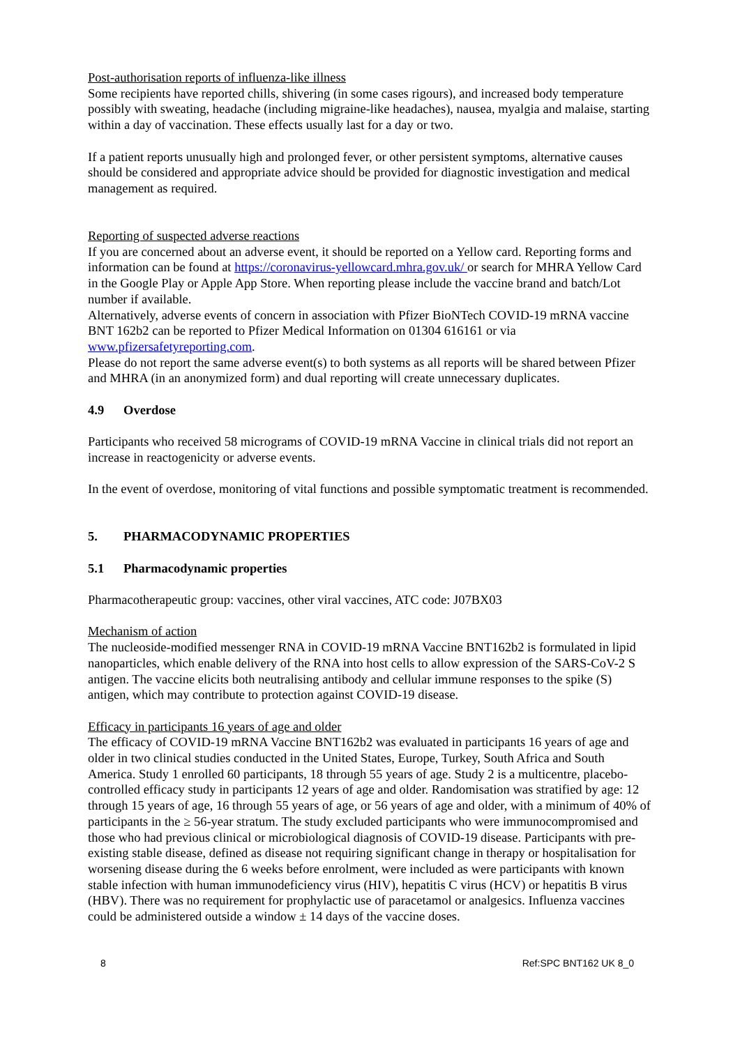Post-authorisation reports of influenza-like illness
Some recipients have reported chills, shivering (in some cases rigours), and increased body temperature possibly with sweating, headache (including migraine-like headaches), nausea, myalgia and malaise, starting within a day of vaccination. These effects usually last for a day or two.
If a patient reports unusually high and prolonged fever, or other persistent symptoms, alternative causes should be considered and appropriate advice should be provided for diagnostic investigation and medical management as required.
Reporting of suspected adverse reactions
If you are concerned about an adverse event, it should be reported on a Yellow card. Reporting forms and information can be found at https://coronavirus-yellowcard.mhra.gov.uk/ or search for MHRA Yellow Card in the Google Play or Apple App Store. When reporting please include the vaccine brand and batch/Lot number if available.
Alternatively, adverse events of concern in association with Pfizer BioNTech COVID-19 mRNA vaccine BNT 162b2 can be reported to Pfizer Medical Information on 01304 616161 or via www.pfizersafetyreporting.com.
Please do not report the same adverse event(s) to both systems as all reports will be shared between Pfizer and MHRA (in an anonymized form) and dual reporting will create unnecessary duplicates.
4.9 Overdose
Participants who received 58 micrograms of COVID-19 mRNA Vaccine in clinical trials did not report an increase in reactogenicity or adverse events.
In the event of overdose, monitoring of vital functions and possible symptomatic treatment is recommended.
5. PHARMACODYNAMIC PROPERTIES
5.1 Pharmacodynamic properties
Pharmacotherapeutic group: vaccines, other viral vaccines, ATC code: J07BX03
Mechanism of action
The nucleoside-modified messenger RNA in COVID-19 mRNA Vaccine BNT162b2 is formulated in lipid nanoparticles, which enable delivery of the RNA into host cells to allow expression of the SARS-CoV-2 S antigen. The vaccine elicits both neutralising antibody and cellular immune responses to the spike (S) antigen, which may contribute to protection against COVID-19 disease.
Efficacy in participants 16 years of age and older
The efficacy of COVID-19 mRNA Vaccine BNT162b2 was evaluated in participants 16 years of age and older in two clinical studies conducted in the United States, Europe, Turkey, South Africa and South America. Study 1 enrolled 60 participants, 18 through 55 years of age. Study 2 is a multicentre, placebo-controlled efficacy study in participants 12 years of age and older. Randomisation was stratified by age: 12 through 15 years of age, 16 through 55 years of age, or 56 years of age and older, with a minimum of 40% of participants in the ≥ 56-year stratum. The study excluded participants who were immunocompromised and those who had previous clinical or microbiological diagnosis of COVID-19 disease. Participants with pre-existing stable disease, defined as disease not requiring significant change in therapy or hospitalisation for worsening disease during the 6 weeks before enrolment, were included as were participants with known stable infection with human immunodeficiency virus (HIV), hepatitis C virus (HCV) or hepatitis B virus (HBV). There was no requirement for prophylactic use of paracetamol or analgesics. Influenza vaccines could be administered outside a window ± 14 days of the vaccine doses.
8 Ref:SPC BNT162 UK 8_0